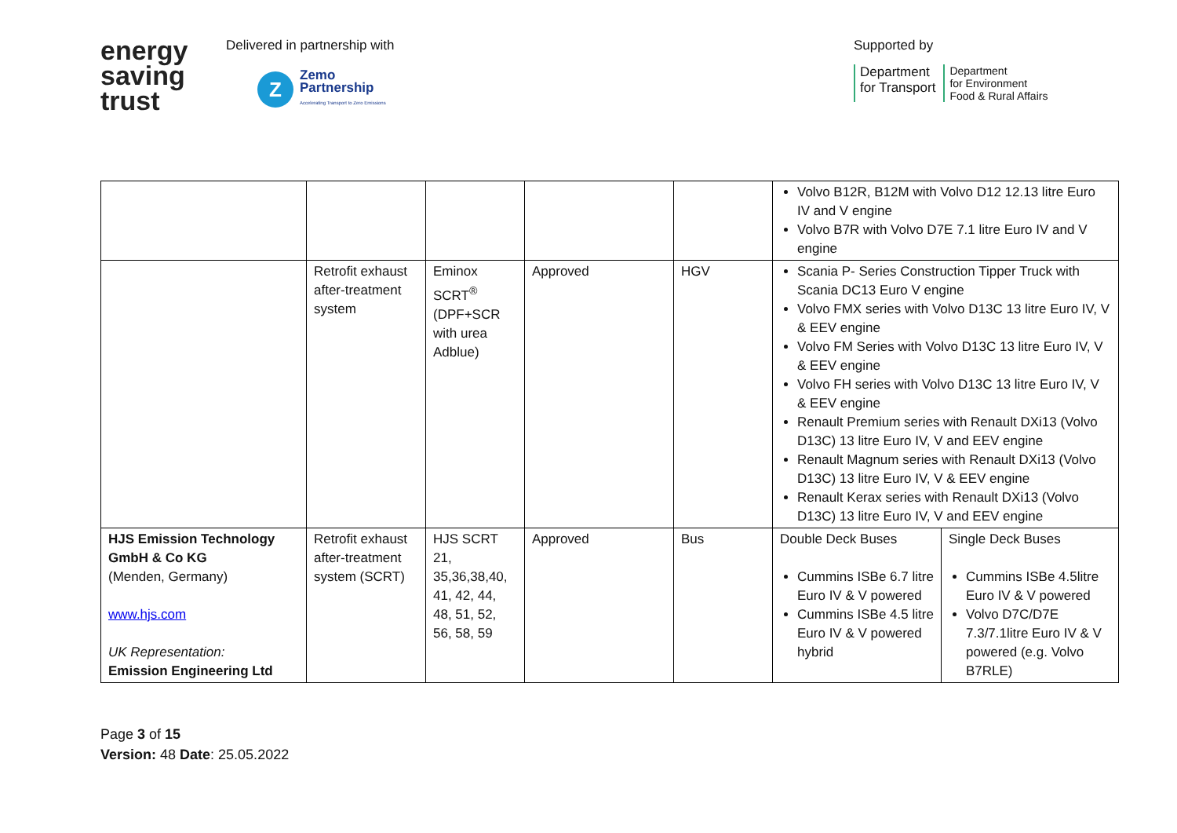energy
saving
trust
Delivered in partnership with
Z
Zemo
Partnership
Accelerating Transport to Zero Emissions
Supported by
Department
for Transport
Department
for Environment
Food & Rural Affairs
| | | | | | Volvo B12R, B12M with Volvo D12 12.13 litre Euro IV and V engine Volvo B7R with Volvo D7E 7.1 litre Euro IV and V engine | |
| | Retrofit exhaust after-treatment system | Eminox SCRT<sup>®</sup> (DPF+SCR with urea Adblue) | Approved | HGV | Scania P- Series Construction Tipper Truck with Scania DC13 Euro V engine Volvo FMX series with Volvo D13C 13 litre Euro IV, V & EEV engine Volvo FM Series with Volvo D13C 13 litre Euro IV, V & EEV engine Volvo FH series with Volvo D13C 13 litre Euro IV, V & EEV engine Renault Premium series with Renault DXi13 (Volvo D13C) 13 litre Euro IV, V and EEV engine Renault Magnum series with Renault DXi13 (Volvo D13C) 13 litre Euro IV, V & EEV engine Renault Kerax series with Renault DXi13 (Volvo D13C) 13 litre Euro IV, V and EEV engine | |
| HJS Emission Technology GmbH & Co KG (Menden, Germany) www.hjs.com UK Representation: Emission Engineering Ltd | Retrofit exhaust after-treatment system (SCRT) | HJS SCRT 21, 35,36,38,40, 41, 42, 44, 48, 51, 52, 56, 58, 59 | Approved | Bus | Double Deck Buses Cummins ISBe 6.7 litre Euro IV & V powered Cummins ISBe 4.5 litre Euro IV & V powered hybrid | Single Deck Buses Cummins ISBe 4.5litre Euro IV & V powered Volvo D7C/D7E 7.3/7.1litre Euro IV & V powered (e.g. Volvo B7RLE) |
Page 3 of 15
Version: 48 Date: 25.05.2022